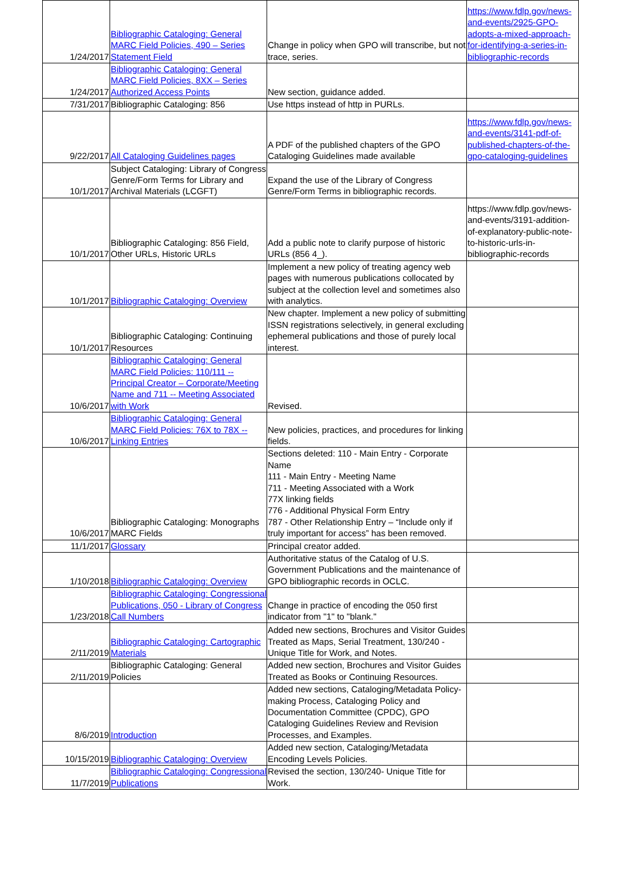| 1/24/2017 | Bibliographic Cataloging: General MARC Field Policies, 490 – Series Statement Field | Change in policy when GPO will transcribe, but not trace, series. | https://www.fdlp.gov/news-and-events/2925-GPO-adopts-a-mixed-approach-for-identifying-a-series-in-bibliographic-records |
| 1/24/2017 | Bibliographic Cataloging: General MARC Field Policies, 8XX – Series Authorized Access Points | New section, guidance added. | |
| 7/31/2017 | Bibliographic Cataloging: 856 | Use https instead of http in PURLs. | |
| 9/22/2017 | All Cataloging Guidelines pages | A PDF of the published chapters of the GPO Cataloging Guidelines made available | https://www.fdlp.gov/news-and-events/3141-pdf-of-published-chapters-of-the-gpo-cataloging-guidelines |
| 10/1/2017 | Subject Cataloging: Library of Congress Genre/Form Terms for Library and Archival Materials (LCGFT) | Expand the use of the Library of Congress Genre/Form Terms in bibliographic records. | |
| 10/1/2017 | Bibliographic Cataloging: 856 Field, Other URLs, Historic URLs | Add a public note to clarify purpose of historic URLs (856 4_). | https://www.fdlp.gov/news-and-events/3191-addition-of-explanatory-public-note-to-historic-urls-in-bibliographic-records |
| 10/1/2017 | Bibliographic Cataloging: Overview | Implement a new policy of treating agency web pages with numerous publications collocated by subject at the collection level and sometimes also with analytics. | |
| 10/1/2017 | Bibliographic Cataloging: Continuing Resources | New chapter. Implement a new policy of submitting ISSN registrations selectively, in general excluding ephemeral publications and those of purely local interest. | |
| 10/6/2017 | Bibliographic Cataloging: General MARC Field Policies: 110/111 -- Principal Creator – Corporate/Meeting Name and 711 -- Meeting Associated with Work | Revised. | |
| 10/6/2017 | Bibliographic Cataloging: General MARC Field Policies: 76X to 78X -- Linking Entries | New policies, practices, and procedures for linking fields. | |
| 10/6/2017 | Bibliographic Cataloging: Monographs MARC Fields | Sections deleted: 110 - Main Entry - Corporate Name 111 - Main Entry - Meeting Name 711 - Meeting Associated with a Work 77X linking fields 776 - Additional Physical Form Entry 787 - Other Relationship Entry – “Include only if truly important for access” has been removed. | |
| 11/1/2017 | Glossary | Principal creator added. | |
| 1/10/2018 | Bibliographic Cataloging: Overview | Authoritative status of the Catalog of U.S. Government Publications and the maintenance of GPO bibliographic records in OCLC. | |
| 1/23/2018 | Bibliographic Cataloging: Congressional Publications, 050 - Library of Congress Call Numbers | Change in practice of encoding the 050 first indicator from "1" to "blank." | |
| 2/11/2019 | Bibliographic Cataloging: Cartographic Materials | Added new sections, Brochures and Visitor Guides Treated as Maps, Serial Treatment, 130/240 - Unique Title for Work, and Notes. | |
| 2/11/2019 | Bibliographic Cataloging: General Policies | Added new section, Brochures and Visitor Guides Treated as Books or Continuing Resources. | |
| 8/6/2019 | Introduction | Added new sections, Cataloging/Metadata Policy-making Process, Cataloging Policy and Documentation Committee (CPDC), GPO Cataloging Guidelines Review and Revision Processes, and Examples. | |
| 10/15/2019 | Bibliographic Cataloging: Overview | Added new section, Cataloging/Metadata Encoding Levels Policies. | |
| 11/7/2019 | Bibliographic Cataloging: Congressional Publications | Revised the section, 130/240- Unique Title for Work. | |